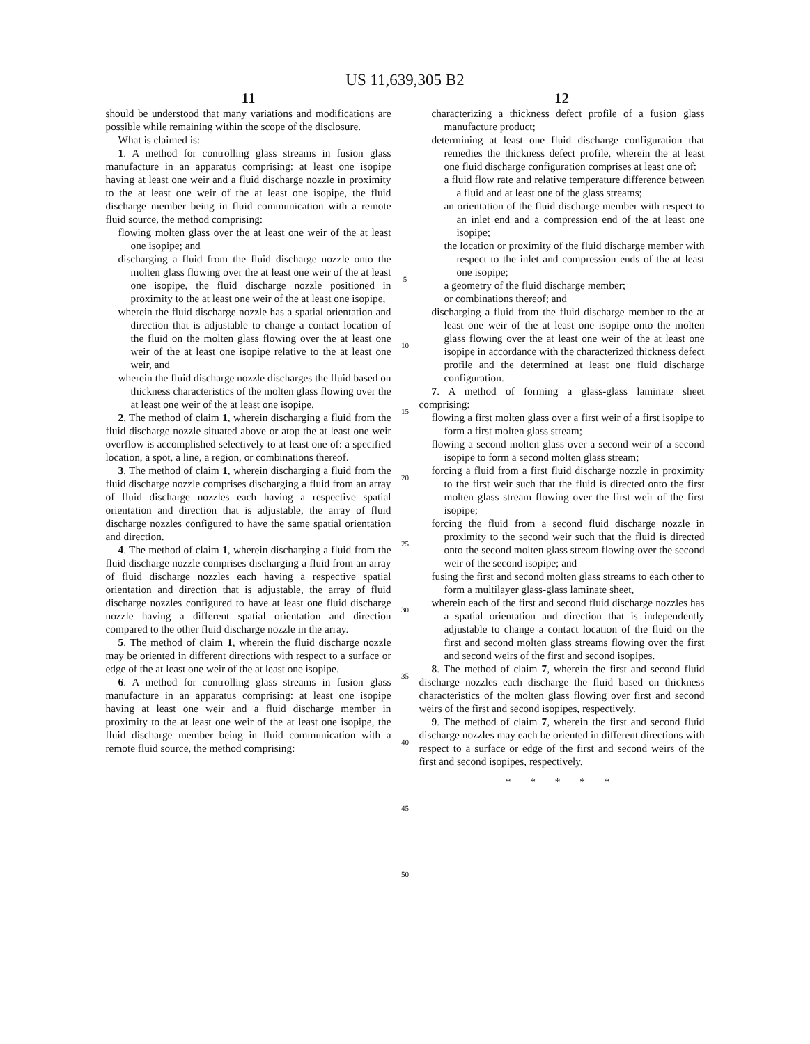US 11,639,305 B2
11
should be understood that many variations and modifications are possible while remaining within the scope of the disclosure.
What is claimed is:
1. A method for controlling glass streams in fusion glass manufacture in an apparatus comprising: at least one isopipe having at least one weir and a fluid discharge nozzle in proximity to the at least one weir of the at least one isopipe, the fluid discharge member being in fluid communication with a remote fluid source, the method comprising:
flowing molten glass over the at least one weir of the at least one isopipe; and
discharging a fluid from the fluid discharge nozzle onto the molten glass flowing over the at least one weir of the at least one isopipe, the fluid discharge nozzle positioned in proximity to the at least one weir of the at least one isopipe,
wherein the fluid discharge nozzle has a spatial orientation and direction that is adjustable to change a contact location of the fluid on the molten glass flowing over the at least one weir of the at least one isopipe relative to the at least one weir, and
wherein the fluid discharge nozzle discharges the fluid based on thickness characteristics of the molten glass flowing over the at least one weir of the at least one isopipe.
2. The method of claim 1, wherein discharging a fluid from the fluid discharge nozzle situated above or atop the at least one weir overflow is accomplished selectively to at least one of: a specified location, a spot, a line, a region, or combinations thereof.
3. The method of claim 1, wherein discharging a fluid from the fluid discharge nozzle comprises discharging a fluid from an array of fluid discharge nozzles each having a respective spatial orientation and direction that is adjustable, the array of fluid discharge nozzles configured to have the same spatial orientation and direction.
4. The method of claim 1, wherein discharging a fluid from the fluid discharge nozzle comprises discharging a fluid from an array of fluid discharge nozzles each having a respective spatial orientation and direction that is adjustable, the array of fluid discharge nozzles configured to have at least one fluid discharge nozzle having a different spatial orientation and direction compared to the other fluid discharge nozzle in the array.
5. The method of claim 1, wherein the fluid discharge nozzle may be oriented in different directions with respect to a surface or edge of the at least one weir of the at least one isopipe.
6. A method for controlling glass streams in fusion glass manufacture in an apparatus comprising: at least one isopipe having at least one weir and a fluid discharge member in proximity to the at least one weir of the at least one isopipe, the fluid discharge member being in fluid communication with a remote fluid source, the method comprising:
5
10
15
20
25
30
35
40
45
50
12
characterizing a thickness defect profile of a fusion glass manufacture product;
determining at least one fluid discharge configuration that remedies the thickness defect profile, wherein the at least one fluid discharge configuration comprises at least one of:
a fluid flow rate and relative temperature difference between a fluid and at least one of the glass streams;
an orientation of the fluid discharge member with respect to an inlet end and a compression end of the at least one isopipe;
the location or proximity of the fluid discharge member with respect to the inlet and compression ends of the at least one isopipe;
a geometry of the fluid discharge member;
or combinations thereof; and
discharging a fluid from the fluid discharge member to the at least one weir of the at least one isopipe onto the molten glass flowing over the at least one weir of the at least one isopipe in accordance with the characterized thickness defect profile and the determined at least one fluid discharge configuration.
7. A method of forming a glass-glass laminate sheet comprising:
flowing a first molten glass over a first weir of a first isopipe to form a first molten glass stream;
flowing a second molten glass over a second weir of a second isopipe to form a second molten glass stream;
forcing a fluid from a first fluid discharge nozzle in proximity to the first weir such that the fluid is directed onto the first molten glass stream flowing over the first weir of the first isopipe;
forcing the fluid from a second fluid discharge nozzle in proximity to the second weir such that the fluid is directed onto the second molten glass stream flowing over the second weir of the second isopipe; and
fusing the first and second molten glass streams to each other to form a multilayer glass-glass laminate sheet,
wherein each of the first and second fluid discharge nozzles has a spatial orientation and direction that is independently adjustable to change a contact location of the fluid on the first and second molten glass streams flowing over the first and second weirs of the first and second isopipes.
8. The method of claim 7, wherein the first and second fluid discharge nozzles each discharge the fluid based on thickness characteristics of the molten glass flowing over first and second weirs of the first and second isopipes, respectively.
9. The method of claim 7, wherein the first and second fluid discharge nozzles may each be oriented in different directions with respect to a surface or edge of the first and second weirs of the first and second isopipes, respectively.
* * * * *